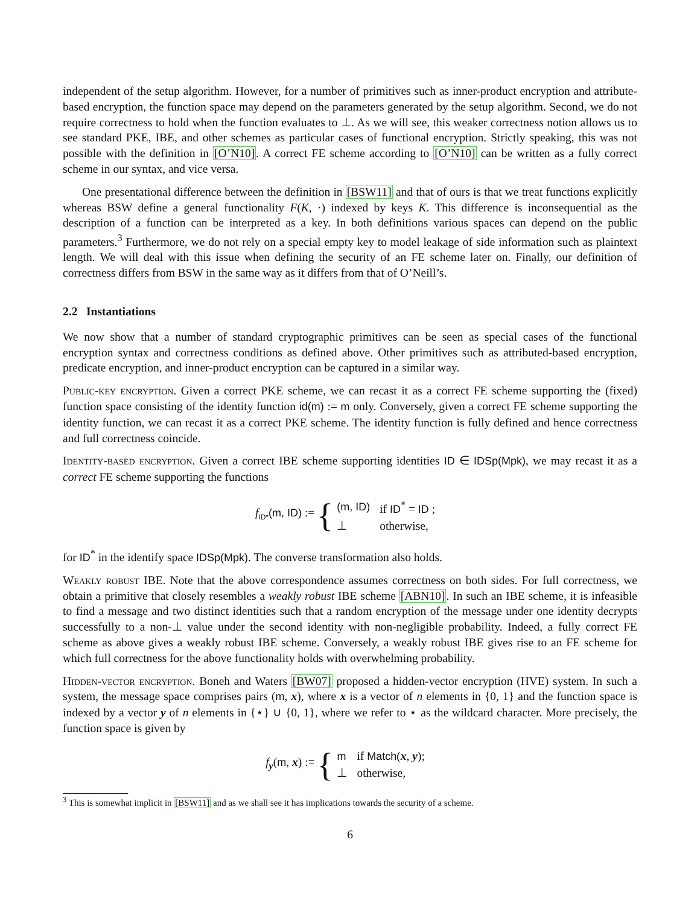independent of the setup algorithm. However, for a number of primitives such as inner-product encryption and attribute-based encryption, the function space may depend on the parameters generated by the setup algorithm. Second, we do not require correctness to hold when the function evaluates to ⊥. As we will see, this weaker correctness notion allows us to see standard PKE, IBE, and other schemes as particular cases of functional encryption. Strictly speaking, this was not possible with the definition in [O’N10]. A correct FE scheme according to [O’N10] can be written as a fully correct scheme in our syntax, and vice versa.
One presentational difference between the definition in [BSW11] and that of ours is that we treat functions explicitly whereas BSW define a general functionality F(K, ·) indexed by keys K. This difference is inconsequential as the description of a function can be interpreted as a key. In both definitions various spaces can depend on the public parameters.<sup>3</sup> Furthermore, we do not rely on a special empty key to model leakage of side information such as plaintext length. We will deal with this issue when defining the security of an FE scheme later on. Finally, our definition of correctness differs from BSW in the same way as it differs from that of O’Neill’s.
2.2 Instantiations
We now show that a number of standard cryptographic primitives can be seen as special cases of the functional encryption syntax and correctness conditions as defined above. Other primitives such as attributed-based encryption, predicate encryption, and inner-product encryption can be captured in a similar way.
Public-key encryption. Given a correct PKE scheme, we can recast it as a correct FE scheme supporting the (fixed) function space consisting of the identity function id(m) := m only. Conversely, given a correct FE scheme supporting the identity function, we can recast it as a correct PKE scheme. The identity function is fully defined and hence correctness and full correctness coincide.
Identity-based encryption. Given a correct IBE scheme supporting identities ID ∈ IDSp(Mpk), we may recast it as a correct FE scheme supporting the functions
f<sub>ID*</sub>(m, ID) := {
| (m, ID) | if ID<sup>*</sup> = ID ; |
| ⊥ | otherwise, |
for ID<sup>*</sup> in the identify space IDSp(Mpk). The converse transformation also holds.
Weakly robust IBE. Note that the above correspondence assumes correctness on both sides. For full correctness, we obtain a primitive that closely resembles a weakly robust IBE scheme [ABN10]. In such an IBE scheme, it is infeasible to find a message and two distinct identities such that a random encryption of the message under one identity decrypts successfully to a non-⊥ value under the second identity with non-negligible probability. Indeed, a fully correct FE scheme as above gives a weakly robust IBE scheme. Conversely, a weakly robust IBE gives rise to an FE scheme for which full correctness for the above functionality holds with overwhelming probability.
Hidden-vector encryption. Boneh and Waters [BW07] proposed a hidden-vector encryption (HVE) system. In such a system, the message space comprises pairs (m, x), where x is a vector of n elements in {0, 1} and the function space is indexed by a vector y of n elements in {⋆} ∪ {0, 1}, where we refer to ⋆ as the wildcard character. More precisely, the function space is given by
f<sub>y</sub>(m, x) := {
| m | if Match ( x , y ); |
| ⊥ | otherwise, |
<sup>3</sup> This is somewhat implicit in [BSW11] and as we shall see it has implications towards the security of a scheme.
6